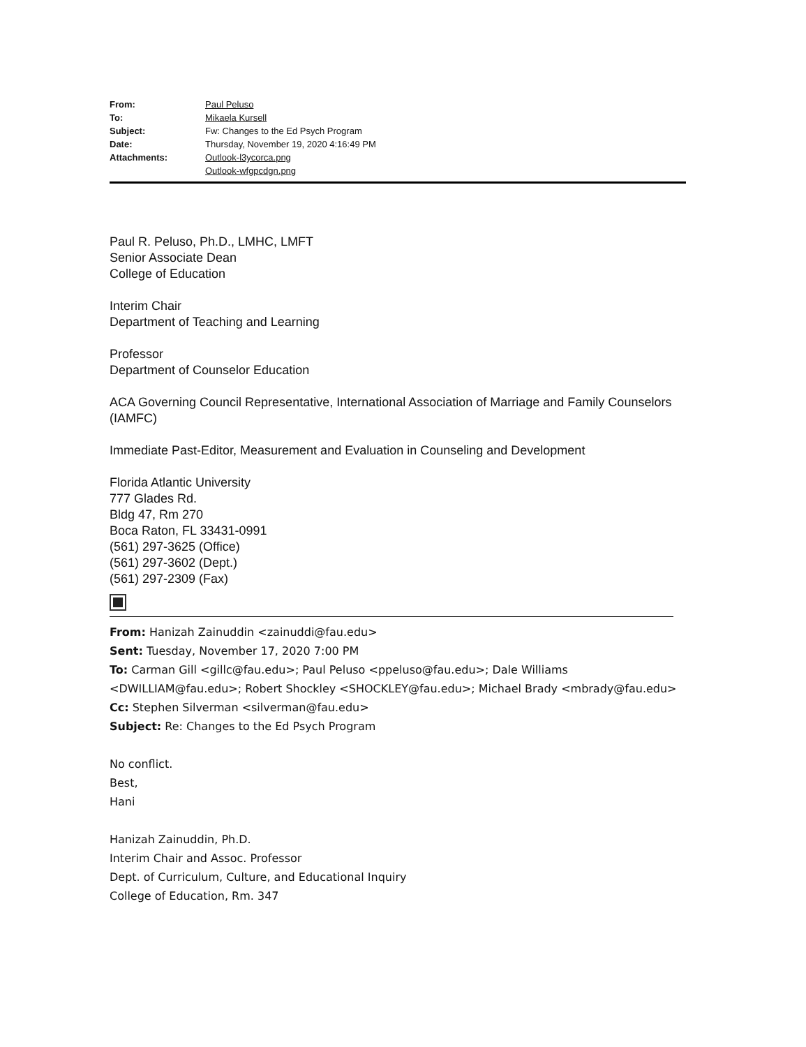| From: | Paul Peluso |
| To: | Mikaela Kursell |
| Subject: | Fw: Changes to the Ed Psych Program |
| Date: | Thursday, November 19, 2020 4:16:49 PM |
| Attachments: | Outlook-l3ycorca.png Outlook-wfgpcdgn.png |
Paul R. Peluso, Ph.D., LMHC, LMFT
Senior Associate Dean
College of Education
Interim Chair
Department of Teaching and Learning
Professor
Department of Counselor Education
ACA Governing Council Representative, International Association of Marriage and Family Counselors (IAMFC)
Immediate Past-Editor, Measurement and Evaluation in Counseling and Development
Florida Atlantic University
777 Glades Rd.
Bldg 47, Rm 270
Boca Raton, FL 33431-0991
(561) 297-3625 (Office)
(561) 297-3602 (Dept.)
(561) 297-2309 (Fax)
From: Hanizah Zainuddin <zainuddi@fau.edu>
Sent: Tuesday, November 17, 2020 7:00 PM
To: Carman Gill <gillc@fau.edu>; Paul Peluso <ppeluso@fau.edu>; Dale Williams <DWILLIAM@fau.edu>; Robert Shockley <SHOCKLEY@fau.edu>; Michael Brady <mbrady@fau.edu>
Cc: Stephen Silverman <silverman@fau.edu>
Subject: Re: Changes to the Ed Psych Program
No conflict.
Best,
Hani
Hanizah Zainuddin, Ph.D.
Interim Chair and Assoc. Professor
Dept. of Curriculum, Culture, and Educational Inquiry
College of Education, Rm. 347